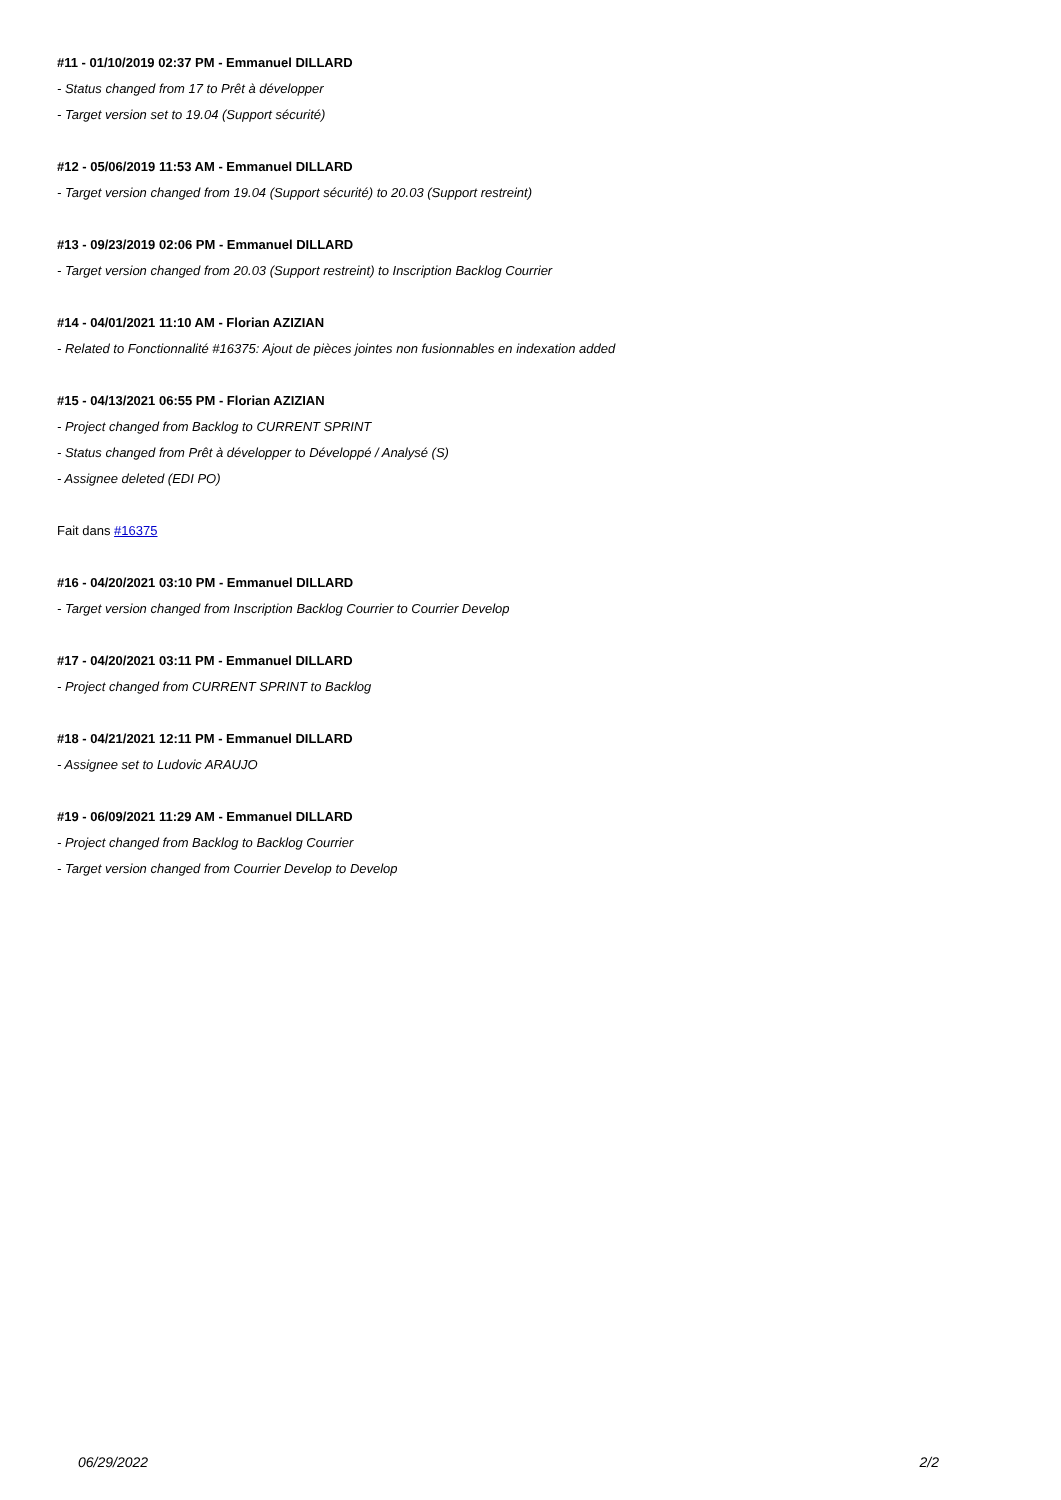#11 - 01/10/2019 02:37 PM - Emmanuel DILLARD
- Status changed from 17 to Prêt à développer
- Target version set to 19.04 (Support sécurité)
#12 - 05/06/2019 11:53 AM - Emmanuel DILLARD
- Target version changed from 19.04 (Support sécurité) to 20.03 (Support restreint)
#13 - 09/23/2019 02:06 PM - Emmanuel DILLARD
- Target version changed from 20.03 (Support restreint) to Inscription Backlog Courrier
#14 - 04/01/2021 11:10 AM - Florian AZIZIAN
- Related to Fonctionnalité #16375: Ajout de pièces jointes non fusionnables en indexation added
#15 - 04/13/2021 06:55 PM - Florian AZIZIAN
- Project changed from Backlog to CURRENT SPRINT
- Status changed from Prêt à développer to Développé / Analysé (S)
- Assignee deleted (EDI PO)
Fait dans #16375
#16 - 04/20/2021 03:10 PM - Emmanuel DILLARD
- Target version changed from Inscription Backlog Courrier to Courrier Develop
#17 - 04/20/2021 03:11 PM - Emmanuel DILLARD
- Project changed from CURRENT SPRINT to Backlog
#18 - 04/21/2021 12:11 PM - Emmanuel DILLARD
- Assignee set to Ludovic ARAUJO
#19 - 06/09/2021 11:29 AM - Emmanuel DILLARD
- Project changed from Backlog to Backlog Courrier
- Target version changed from Courrier Develop to Develop
06/29/2022 2/2